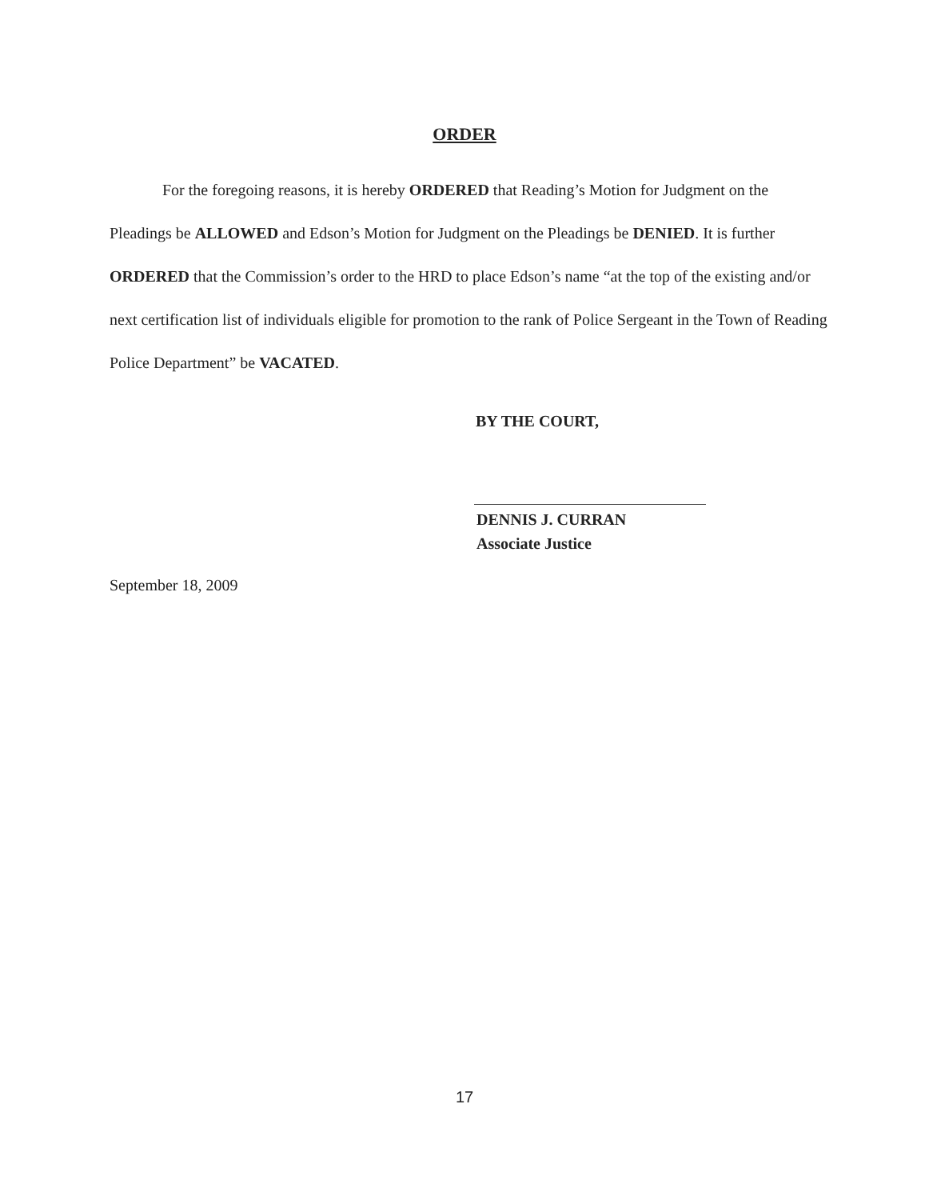ORDER
For the foregoing reasons, it is hereby ORDERED that Reading’s Motion for Judgment on the Pleadings be ALLOWED and Edson’s Motion for Judgment on the Pleadings be DENIED. It is further ORDERED that the Commission’s order to the HRD to place Edson’s name “at the top of the existing and/or next certification list of individuals eligible for promotion to the rank of Police Sergeant in the Town of Reading Police Department” be VACATED.
BY THE COURT,
DENNIS J. CURRAN
Associate Justice
September 18, 2009
17